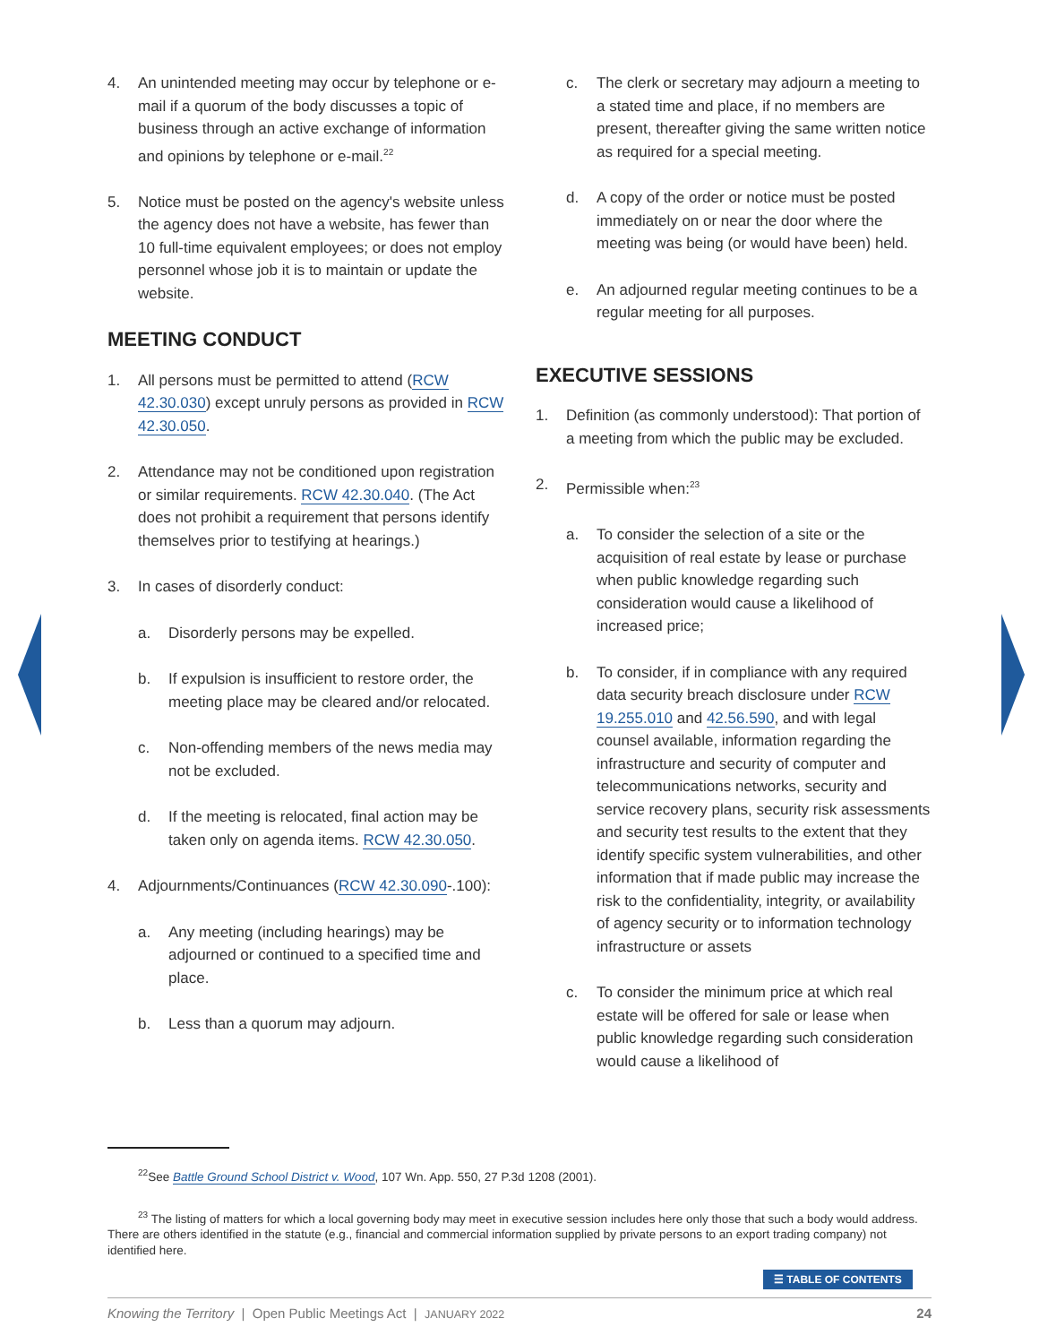4. An unintended meeting may occur by telephone or e-mail if a quorum of the body discusses a topic of business through an active exchange of information and opinions by telephone or e-mail.<sup>22</sup>
5. Notice must be posted on the agency's website unless the agency does not have a website, has fewer than 10 full-time equivalent employees; or does not employ personnel whose job it is to maintain or update the website.
MEETING CONDUCT
1. All persons must be permitted to attend (RCW 42.30.030) except unruly persons as provided in RCW 42.30.050.
2. Attendance may not be conditioned upon registration or similar requirements. RCW 42.30.040. (The Act does not prohibit a requirement that persons identify themselves prior to testifying at hearings.)
3. In cases of disorderly conduct:
a. Disorderly persons may be expelled.
b. If expulsion is insufficient to restore order, the meeting place may be cleared and/or relocated.
c. Non-offending members of the news media may not be excluded.
d. If the meeting is relocated, final action may be taken only on agenda items. RCW 42.30.050.
4. Adjournments/Continuances (RCW 42.30.090-.100):
a. Any meeting (including hearings) may be adjourned or continued to a specified time and place.
b. Less than a quorum may adjourn.
c. The clerk or secretary may adjourn a meeting to a stated time and place, if no members are present, thereafter giving the same written notice as required for a special meeting.
d. A copy of the order or notice must be posted immediately on or near the door where the meeting was being (or would have been) held.
e. An adjourned regular meeting continues to be a regular meeting for all purposes.
EXECUTIVE SESSIONS
1. Definition (as commonly understood): That portion of a meeting from which the public may be excluded.
2. Permissible when:<sup>23</sup>
a. To consider the selection of a site or the acquisition of real estate by lease or purchase when public knowledge regarding such consideration would cause a likelihood of increased price;
b. To consider, if in compliance with any required data security breach disclosure under RCW 19.255.010 and 42.56.590, and with legal counsel available, information regarding the infrastructure and security of computer and telecommunications networks, security and service recovery plans, security risk assessments and security test results to the extent that they identify specific system vulnerabilities, and other information that if made public may increase the risk to the confidentiality, integrity, or availability of agency security or to information technology infrastructure or assets
c. To consider the minimum price at which real estate will be offered for sale or lease when public knowledge regarding such consideration would cause a likelihood of
<sup>22</sup> See Battle Ground School District v. Wood, 107 Wn. App. 550, 27 P.3d 1208 (2001).
<sup>23</sup> The listing of matters for which a local governing body may meet in executive session includes here only those that such a body would address. There are others identified in the statute (e.g., financial and commercial information supplied by private persons to an export trading company) not identified here.
☰ TABLE OF CONTENTS
Knowing the Territory | Open Public Meetings Act | JANUARY 2022 24